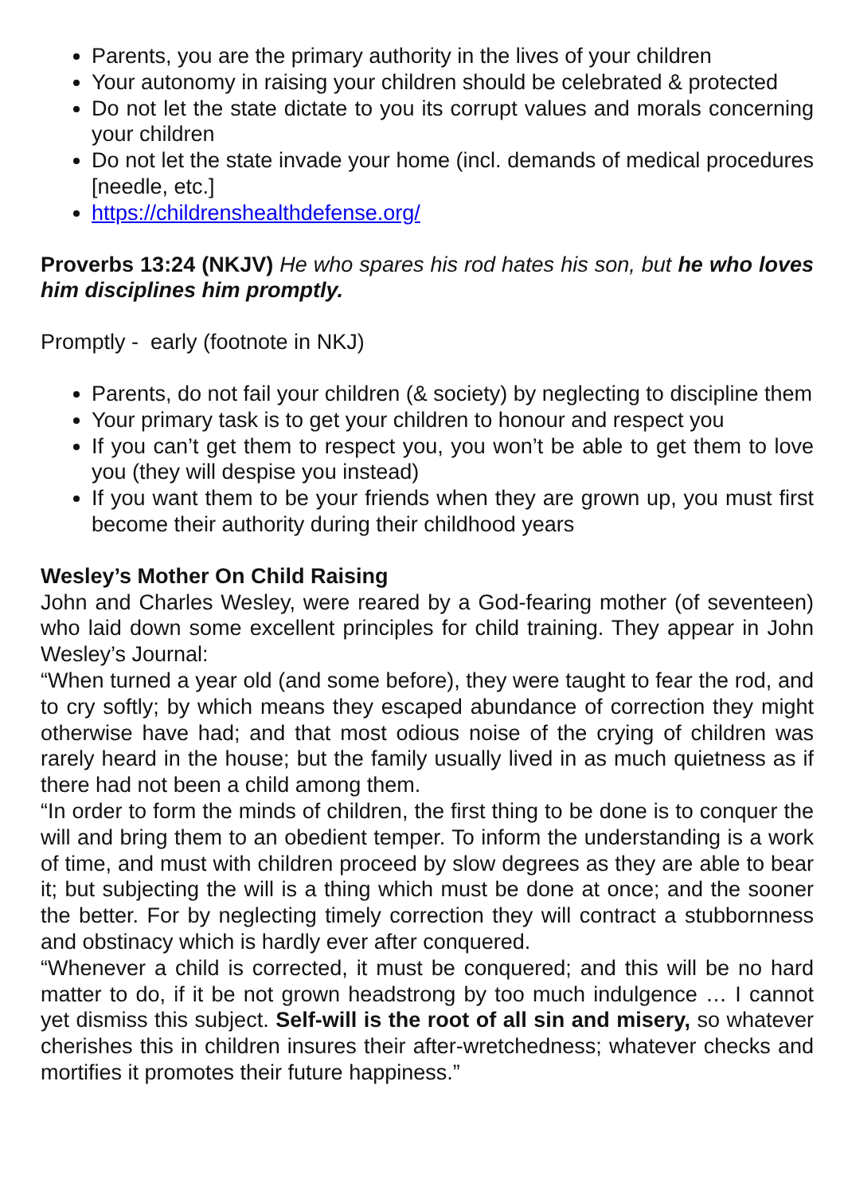Parents, you are the primary authority in the lives of your children
Your autonomy in raising your children should be celebrated & protected
Do not let the state dictate to you its corrupt values and morals concerning your children
Do not let the state invade your home (incl. demands of medical procedures [needle, etc.]
https://childrenshealthdefense.org/
Proverbs 13:24 (NKJV) He who spares his rod hates his son, but he who loves him disciplines him promptly.
Promptly - early (footnote in NKJ)
Parents, do not fail your children (& society) by neglecting to discipline them
Your primary task is to get your children to honour and respect you
If you can’t get them to respect you, you won’t be able to get them to love you (they will despise you instead)
If you want them to be your friends when they are grown up, you must first become their authority during their childhood years
Wesley’s Mother On Child Raising
John and Charles Wesley, were reared by a God-fearing mother (of seventeen) who laid down some excellent principles for child training. They appear in John Wesley’s Journal:
“When turned a year old (and some before), they were taught to fear the rod, and to cry softly; by which means they escaped abundance of correction they might otherwise have had; and that most odious noise of the crying of children was rarely heard in the house; but the family usually lived in as much quietness as if there had not been a child among them.
“In order to form the minds of children, the first thing to be done is to conquer the will and bring them to an obedient temper. To inform the understanding is a work of time, and must with children proceed by slow degrees as they are able to bear it; but subjecting the will is a thing which must be done at once; and the sooner the better. For by neglecting timely correction they will contract a stubbornness and obstinacy which is hardly ever after conquered.
“Whenever a child is corrected, it must be conquered; and this will be no hard matter to do, if it be not grown headstrong by too much indulgence … I cannot yet dismiss this subject. Self-will is the root of all sin and misery, so whatever cherishes this in children insures their after-wretchedness; whatever checks and mortifies it promotes their future happiness.”